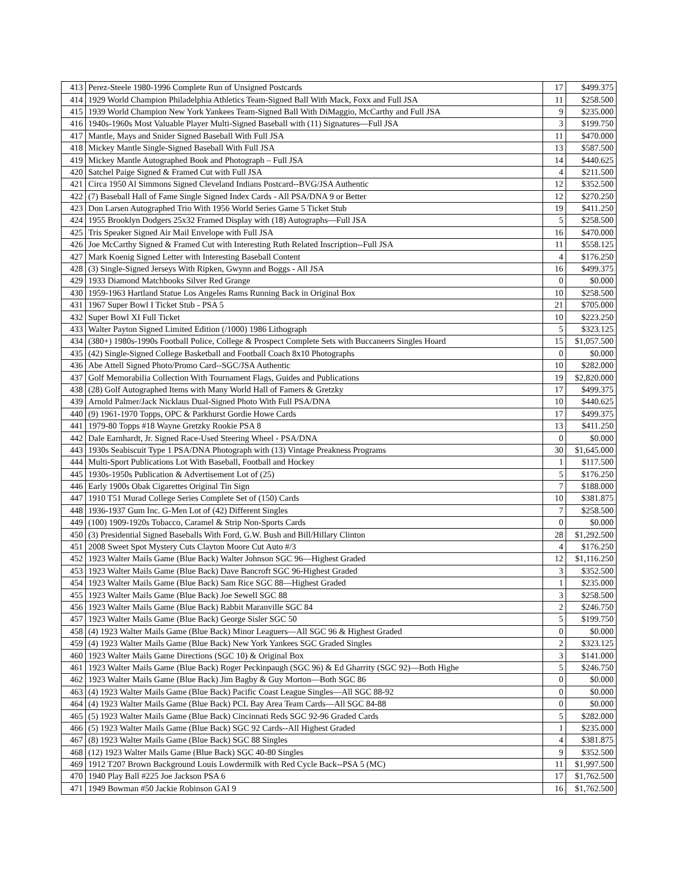| 413 | Perez-Steele 1980-1996 Complete Run of Unsigned Postcards | 17 | $499.375 |
| 414 | 1929 World Champion Philadelphia Athletics Team-Signed Ball With Mack, Foxx and Full JSA | 11 | $258.500 |
| 415 | 1939 World Champion New York Yankees Team-Signed Ball With DiMaggio, McCarthy and Full JSA | 9 | $235.000 |
| 416 | 1940s-1960s Most Valuable Player Multi-Signed Baseball with (11) Signatures—Full JSA | 3 | $199.750 |
| 417 | Mantle, Mays and Snider Signed Baseball With Full JSA | 11 | $470.000 |
| 418 | Mickey Mantle Single-Signed Baseball With Full JSA | 13 | $587.500 |
| 419 | Mickey Mantle Autographed Book and Photograph – Full JSA | 14 | $440.625 |
| 420 | Satchel Paige Signed & Framed Cut with Full JSA | 4 | $211.500 |
| 421 | Circa 1950 Al Simmons Signed Cleveland Indians Postcard--BVG/JSA Authentic | 12 | $352.500 |
| 422 | (7) Baseball Hall of Fame Single Signed Index Cards - All PSA/DNA 9 or Better | 12 | $270.250 |
| 423 | Don Larsen Autographed Trio With 1956 World Series Game 5 Ticket Stub | 19 | $411.250 |
| 424 | 1955 Brooklyn Dodgers 25x32 Framed Display with (18) Autographs—Full JSA | 5 | $258.500 |
| 425 | Tris Speaker Signed Air Mail Envelope with Full JSA | 16 | $470.000 |
| 426 | Joe McCarthy Signed & Framed Cut with Interesting Ruth Related Inscription--Full JSA | 11 | $558.125 |
| 427 | Mark Koenig Signed Letter with Interesting Baseball Content | 4 | $176.250 |
| 428 | (3) Single-Signed Jerseys With Ripken, Gwynn and Boggs - All JSA | 16 | $499.375 |
| 429 | 1933 Diamond Matchbooks Silver Red Grange | 0 | $0.000 |
| 430 | 1959-1963 Hartland Statue Los Angeles Rams Running Back in Original Box | 10 | $258.500 |
| 431 | 1967 Super Bowl I Ticket Stub - PSA 5 | 21 | $705.000 |
| 432 | Super Bowl XI Full Ticket | 10 | $223.250 |
| 433 | Walter Payton Signed Limited Edition (/1000) 1986 Lithograph | 5 | $323.125 |
| 434 | (380+) 1980s-1990s Football Police, College & Prospect Complete Sets with Buccaneers Singles Hoard | 15 | $1,057.500 |
| 435 | (42) Single-Signed College Basketball and Football Coach 8x10 Photographs | 0 | $0.000 |
| 436 | Abe Attell Signed Photo/Promo Card--SGC/JSA Authentic | 10 | $282.000 |
| 437 | Golf Memorabilia Collection With Tournament Flags, Guides and Publications | 19 | $2,820.000 |
| 438 | (28) Golf Autographed Items with Many World Hall of Famers & Gretzky | 17 | $499.375 |
| 439 | Arnold Palmer/Jack Nicklaus Dual-Signed Photo With Full PSA/DNA | 10 | $440.625 |
| 440 | (9) 1961-1970 Topps, OPC & Parkhurst Gordie Howe Cards | 17 | $499.375 |
| 441 | 1979-80 Topps #18 Wayne Gretzky Rookie PSA 8 | 13 | $411.250 |
| 442 | Dale Earnhardt, Jr. Signed Race-Used Steering Wheel - PSA/DNA | 0 | $0.000 |
| 443 | 1930s Seabiscuit Type 1 PSA/DNA Photograph with (13) Vintage Preakness Programs | 30 | $1,645.000 |
| 444 | Multi-Sport Publications Lot With Baseball, Football and Hockey | 1 | $117.500 |
| 445 | 1930s-1950s Publication & Advertisement Lot of (25) | 5 | $176.250 |
| 446 | Early 1900s Obak Cigarettes Original Tin Sign | 7 | $188.000 |
| 447 | 1910 T51 Murad College Series Complete Set of (150) Cards | 10 | $381.875 |
| 448 | 1936-1937 Gum Inc. G-Men Lot of (42) Different Singles | 7 | $258.500 |
| 449 | (100) 1909-1920s Tobacco, Caramel & Strip Non-Sports Cards | 0 | $0.000 |
| 450 | (3) Presidential Signed Baseballs With Ford, G.W. Bush and Bill/Hillary Clinton | 28 | $1,292.500 |
| 451 | 2008 Sweet Spot Mystery Cuts Clayton Moore Cut Auto #/3 | 4 | $176.250 |
| 452 | 1923 Walter Mails Game (Blue Back) Walter Johnson SGC 96—Highest Graded | 12 | $1,116.250 |
| 453 | 1923 Walter Mails Game (Blue Back) Dave Bancroft SGC 96-Highest Graded | 3 | $352.500 |
| 454 | 1923 Walter Mails Game (Blue Back) Sam Rice SGC 88—Highest Graded | 1 | $235.000 |
| 455 | 1923 Walter Mails Game (Blue Back) Joe Sewell SGC 88 | 3 | $258.500 |
| 456 | 1923 Walter Mails Game (Blue Back) Rabbit Maranville SGC 84 | 2 | $246.750 |
| 457 | 1923 Walter Mails Game (Blue Back) George Sisler SGC 50 | 5 | $199.750 |
| 458 | (4) 1923 Walter Mails Game (Blue Back) Minor Leaguers—All SGC 96 & Highest Graded | 0 | $0.000 |
| 459 | (4) 1923 Walter Mails Game (Blue Back) New York Yankees SGC Graded Singles | 2 | $323.125 |
| 460 | 1923 Walter Mails Game Directions (SGC 10) & Original Box | 3 | $141.000 |
| 461 | 1923 Walter Mails Game (Blue Back) Roger Peckinpaugh (SGC 96) & Ed Gharrity (SGC 92)—Both Highe | 5 | $246.750 |
| 462 | 1923 Walter Mails Game (Blue Back) Jim Bagby & Guy Morton—Both SGC 86 | 0 | $0.000 |
| 463 | (4) 1923 Walter Mails Game (Blue Back) Pacific Coast League Singles—All SGC 88-92 | 0 | $0.000 |
| 464 | (4) 1923 Walter Mails Game (Blue Back) PCL Bay Area Team Cards—All SGC 84-88 | 0 | $0.000 |
| 465 | (5) 1923 Walter Mails Game (Blue Back) Cincinnati Reds SGC 92-96 Graded Cards | 5 | $282.000 |
| 466 | (5) 1923 Walter Mails Game (Blue Back) SGC 92 Cards--All Highest Graded | 1 | $235.000 |
| 467 | (8) 1923 Walter Mails Game (Blue Back) SGC 88 Singles | 4 | $381.875 |
| 468 | (12) 1923 Walter Mails Game (Blue Back) SGC 40-80 Singles | 9 | $352.500 |
| 469 | 1912 T207 Brown Background Louis Lowdermilk with Red Cycle Back--PSA 5 (MC) | 11 | $1,997.500 |
| 470 | 1940 Play Ball #225 Joe Jackson PSA 6 | 17 | $1,762.500 |
| 471 | 1949 Bowman #50 Jackie Robinson GAI 9 | 16 | $1,762.500 |